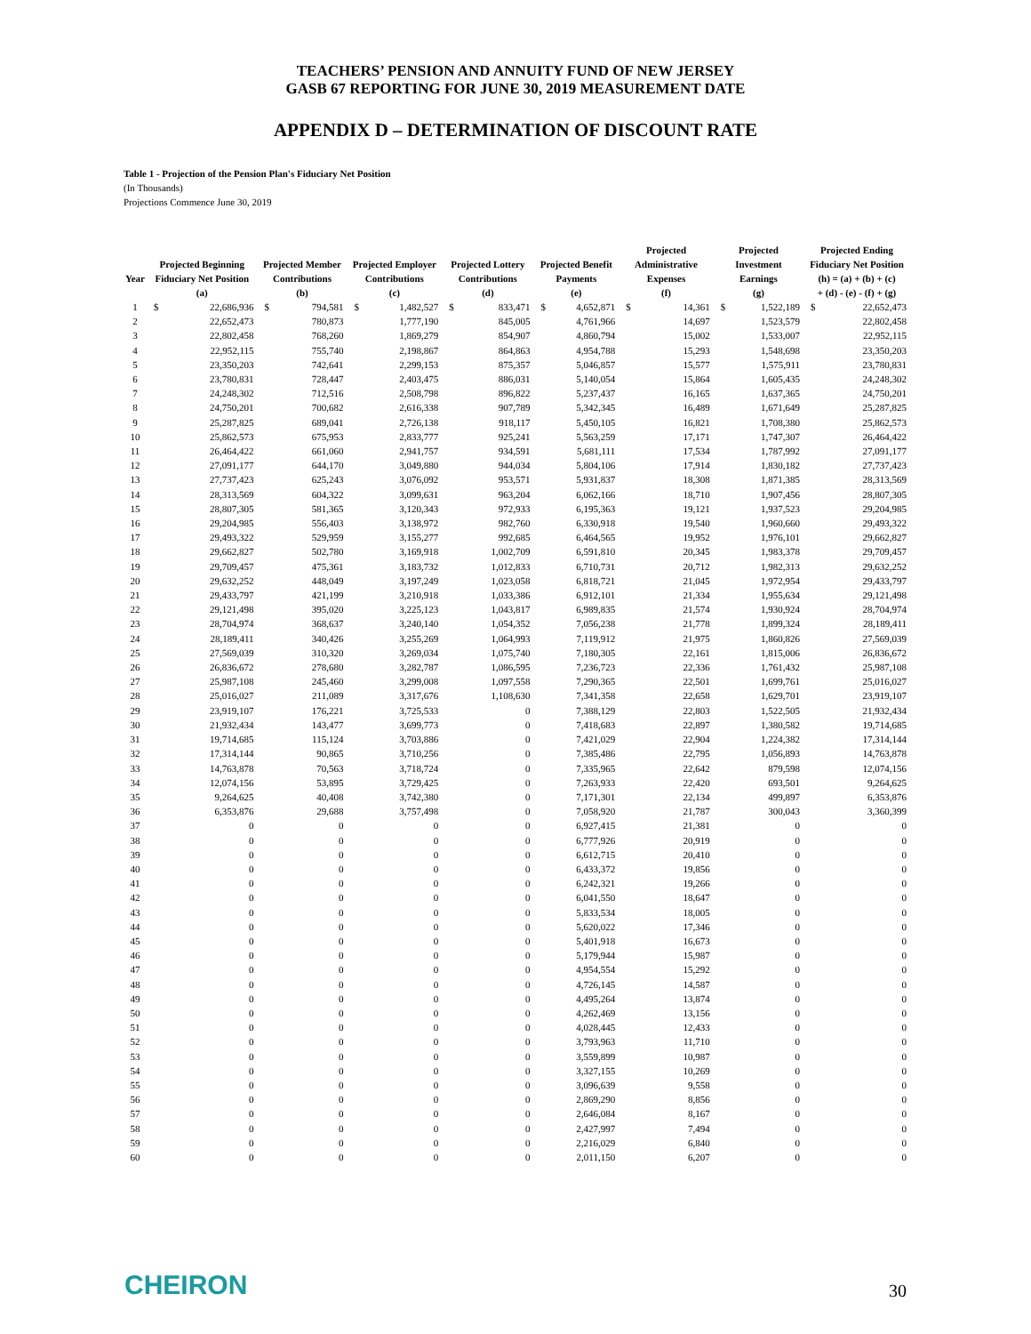TEACHERS’ PENSION AND ANNUITY FUND OF NEW JERSEY
GASB 67 REPORTING FOR JUNE 30, 2019 MEASUREMENT DATE
APPENDIX D – DETERMINATION OF DISCOUNT RATE
Table 1 - Projection of the Pension Plan's Fiduciary Net Position
(In Thousands)
Projections Commence June 30, 2019
| Year | Projected Beginning Fiduciary Net Position | | Projected Member Contributions | | Projected Employer Contributions | | Projected Lottery Contributions | | Projected Benefit Payments | | Projected Administrative Expenses | | Projected Investment Earnings | | Projected Ending Fiduciary Net Position (h) = (a) + (b) + (c) | |
| --- | --- | --- | --- | --- | --- | --- | --- | --- | --- | --- | --- | --- | --- | --- | --- | --- |
| | (a) | | (b) | | (c) | | (d) | | (e) | | (f) | | (g) | | + (d) - (e) - (f) + (g) | |
| 1 | $ | 22,686,936 | $ | 794,581 | $ | 1,482,527 | $ | 833,471 | $ | 4,652,871 | $ | 14,361 | $ | 1,522,189 | $ | 22,652,473 |
| 2 | | 22,652,473 | | 780,873 | | 1,777,190 | | 845,005 | | 4,761,966 | | 14,697 | | 1,523,579 | | 22,802,458 |
| 3 | | 22,802,458 | | 768,260 | | 1,869,279 | | 854,907 | | 4,860,794 | | 15,002 | | 1,533,007 | | 22,952,115 |
| 4 | | 22,952,115 | | 755,740 | | 2,198,867 | | 864,863 | | 4,954,788 | | 15,293 | | 1,548,698 | | 23,350,203 |
| 5 | | 23,350,203 | | 742,641 | | 2,299,153 | | 875,357 | | 5,046,857 | | 15,577 | | 1,575,911 | | 23,780,831 |
| 6 | | 23,780,831 | | 728,447 | | 2,403,475 | | 886,031 | | 5,140,054 | | 15,864 | | 1,605,435 | | 24,248,302 |
| 7 | | 24,248,302 | | 712,516 | | 2,508,798 | | 896,822 | | 5,237,437 | | 16,165 | | 1,637,365 | | 24,750,201 |
| 8 | | 24,750,201 | | 700,682 | | 2,616,338 | | 907,789 | | 5,342,345 | | 16,489 | | 1,671,649 | | 25,287,825 |
| 9 | | 25,287,825 | | 689,041 | | 2,726,138 | | 918,117 | | 5,450,105 | | 16,821 | | 1,708,380 | | 25,862,573 |
| 10 | | 25,862,573 | | 675,953 | | 2,833,777 | | 925,241 | | 5,563,259 | | 17,171 | | 1,747,307 | | 26,464,422 |
| 11 | | 26,464,422 | | 661,060 | | 2,941,757 | | 934,591 | | 5,681,111 | | 17,534 | | 1,787,992 | | 27,091,177 |
| 12 | | 27,091,177 | | 644,170 | | 3,049,880 | | 944,034 | | 5,804,106 | | 17,914 | | 1,830,182 | | 27,737,423 |
| 13 | | 27,737,423 | | 625,243 | | 3,076,092 | | 953,571 | | 5,931,837 | | 18,308 | | 1,871,385 | | 28,313,569 |
| 14 | | 28,313,569 | | 604,322 | | 3,099,631 | | 963,204 | | 6,062,166 | | 18,710 | | 1,907,456 | | 28,807,305 |
| 15 | | 28,807,305 | | 581,365 | | 3,120,343 | | 972,933 | | 6,195,363 | | 19,121 | | 1,937,523 | | 29,204,985 |
| 16 | | 29,204,985 | | 556,403 | | 3,138,972 | | 982,760 | | 6,330,918 | | 19,540 | | 1,960,660 | | 29,493,322 |
| 17 | | 29,493,322 | | 529,959 | | 3,155,277 | | 992,685 | | 6,464,565 | | 19,952 | | 1,976,101 | | 29,662,827 |
| 18 | | 29,662,827 | | 502,780 | | 3,169,918 | | 1,002,709 | | 6,591,810 | | 20,345 | | 1,983,378 | | 29,709,457 |
| 19 | | 29,709,457 | | 475,361 | | 3,183,732 | | 1,012,833 | | 6,710,731 | | 20,712 | | 1,982,313 | | 29,632,252 |
| 20 | | 29,632,252 | | 448,049 | | 3,197,249 | | 1,023,058 | | 6,818,721 | | 21,045 | | 1,972,954 | | 29,433,797 |
| 21 | | 29,433,797 | | 421,199 | | 3,210,918 | | 1,033,386 | | 6,912,101 | | 21,334 | | 1,955,634 | | 29,121,498 |
| 22 | | 29,121,498 | | 395,020 | | 3,225,123 | | 1,043,817 | | 6,989,835 | | 21,574 | | 1,930,924 | | 28,704,974 |
| 23 | | 28,704,974 | | 368,637 | | 3,240,140 | | 1,054,352 | | 7,056,238 | | 21,778 | | 1,899,324 | | 28,189,411 |
| 24 | | 28,189,411 | | 340,426 | | 3,255,269 | | 1,064,993 | | 7,119,912 | | 21,975 | | 1,860,826 | | 27,569,039 |
| 25 | | 27,569,039 | | 310,320 | | 3,269,034 | | 1,075,740 | | 7,180,305 | | 22,161 | | 1,815,006 | | 26,836,672 |
| 26 | | 26,836,672 | | 278,680 | | 3,282,787 | | 1,086,595 | | 7,236,723 | | 22,336 | | 1,761,432 | | 25,987,108 |
| 27 | | 25,987,108 | | 245,460 | | 3,299,008 | | 1,097,558 | | 7,290,365 | | 22,501 | | 1,699,761 | | 25,016,027 |
| 28 | | 25,016,027 | | 211,089 | | 3,317,676 | | 1,108,630 | | 7,341,358 | | 22,658 | | 1,629,701 | | 23,919,107 |
| 29 | | 23,919,107 | | 176,221 | | 3,725,533 | | 0 | | 7,388,129 | | 22,803 | | 1,522,505 | | 21,932,434 |
| 30 | | 21,932,434 | | 143,477 | | 3,699,773 | | 0 | | 7,418,683 | | 22,897 | | 1,380,582 | | 19,714,685 |
| 31 | | 19,714,685 | | 115,124 | | 3,703,886 | | 0 | | 7,421,029 | | 22,904 | | 1,224,382 | | 17,314,144 |
| 32 | | 17,314,144 | | 90,865 | | 3,710,256 | | 0 | | 7,385,486 | | 22,795 | | 1,056,893 | | 14,763,878 |
| 33 | | 14,763,878 | | 70,563 | | 3,718,724 | | 0 | | 7,335,965 | | 22,642 | | 879,598 | | 12,074,156 |
| 34 | | 12,074,156 | | 53,895 | | 3,729,425 | | 0 | | 7,263,933 | | 22,420 | | 693,501 | | 9,264,625 |
| 35 | | 9,264,625 | | 40,408 | | 3,742,380 | | 0 | | 7,171,301 | | 22,134 | | 499,897 | | 6,353,876 |
| 36 | | 6,353,876 | | 29,688 | | 3,757,498 | | 0 | | 7,058,920 | | 21,787 | | 300,043 | | 3,360,399 |
| 37 | | 0 | | 0 | | 0 | | 0 | | 6,927,415 | | 21,381 | | 0 | | 0 |
| 38 | | 0 | | 0 | | 0 | | 0 | | 6,777,926 | | 20,919 | | 0 | | 0 |
| 39 | | 0 | | 0 | | 0 | | 0 | | 6,612,715 | | 20,410 | | 0 | | 0 |
| 40 | | 0 | | 0 | | 0 | | 0 | | 6,433,372 | | 19,856 | | 0 | | 0 |
| 41 | | 0 | | 0 | | 0 | | 0 | | 6,242,321 | | 19,266 | | 0 | | 0 |
| 42 | | 0 | | 0 | | 0 | | 0 | | 6,041,550 | | 18,647 | | 0 | | 0 |
| 43 | | 0 | | 0 | | 0 | | 0 | | 5,833,534 | | 18,005 | | 0 | | 0 |
| 44 | | 0 | | 0 | | 0 | | 0 | | 5,620,022 | | 17,346 | | 0 | | 0 |
| 45 | | 0 | | 0 | | 0 | | 0 | | 5,401,918 | | 16,673 | | 0 | | 0 |
| 46 | | 0 | | 0 | | 0 | | 0 | | 5,179,944 | | 15,987 | | 0 | | 0 |
| 47 | | 0 | | 0 | | 0 | | 0 | | 4,954,554 | | 15,292 | | 0 | | 0 |
| 48 | | 0 | | 0 | | 0 | | 0 | | 4,726,145 | | 14,587 | | 0 | | 0 |
| 49 | | 0 | | 0 | | 0 | | 0 | | 4,495,264 | | 13,874 | | 0 | | 0 |
| 50 | | 0 | | 0 | | 0 | | 0 | | 4,262,469 | | 13,156 | | 0 | | 0 |
| 51 | | 0 | | 0 | | 0 | | 0 | | 4,028,445 | | 12,433 | | 0 | | 0 |
| 52 | | 0 | | 0 | | 0 | | 0 | | 3,793,963 | | 11,710 | | 0 | | 0 |
| 53 | | 0 | | 0 | | 0 | | 0 | | 3,559,899 | | 10,987 | | 0 | | 0 |
| 54 | | 0 | | 0 | | 0 | | 0 | | 3,327,155 | | 10,269 | | 0 | | 0 |
| 55 | | 0 | | 0 | | 0 | | 0 | | 3,096,639 | | 9,558 | | 0 | | 0 |
| 56 | | 0 | | 0 | | 0 | | 0 | | 2,869,290 | | 8,856 | | 0 | | 0 |
| 57 | | 0 | | 0 | | 0 | | 0 | | 2,646,084 | | 8,167 | | 0 | | 0 |
| 58 | | 0 | | 0 | | 0 | | 0 | | 2,427,997 | | 7,494 | | 0 | | 0 |
| 59 | | 0 | | 0 | | 0 | | 0 | | 2,216,029 | | 6,840 | | 0 | | 0 |
| 60 | | 0 | | 0 | | 0 | | 0 | | 2,011,150 | | 6,207 | | 0 | | 0 |
CHEIRON 30